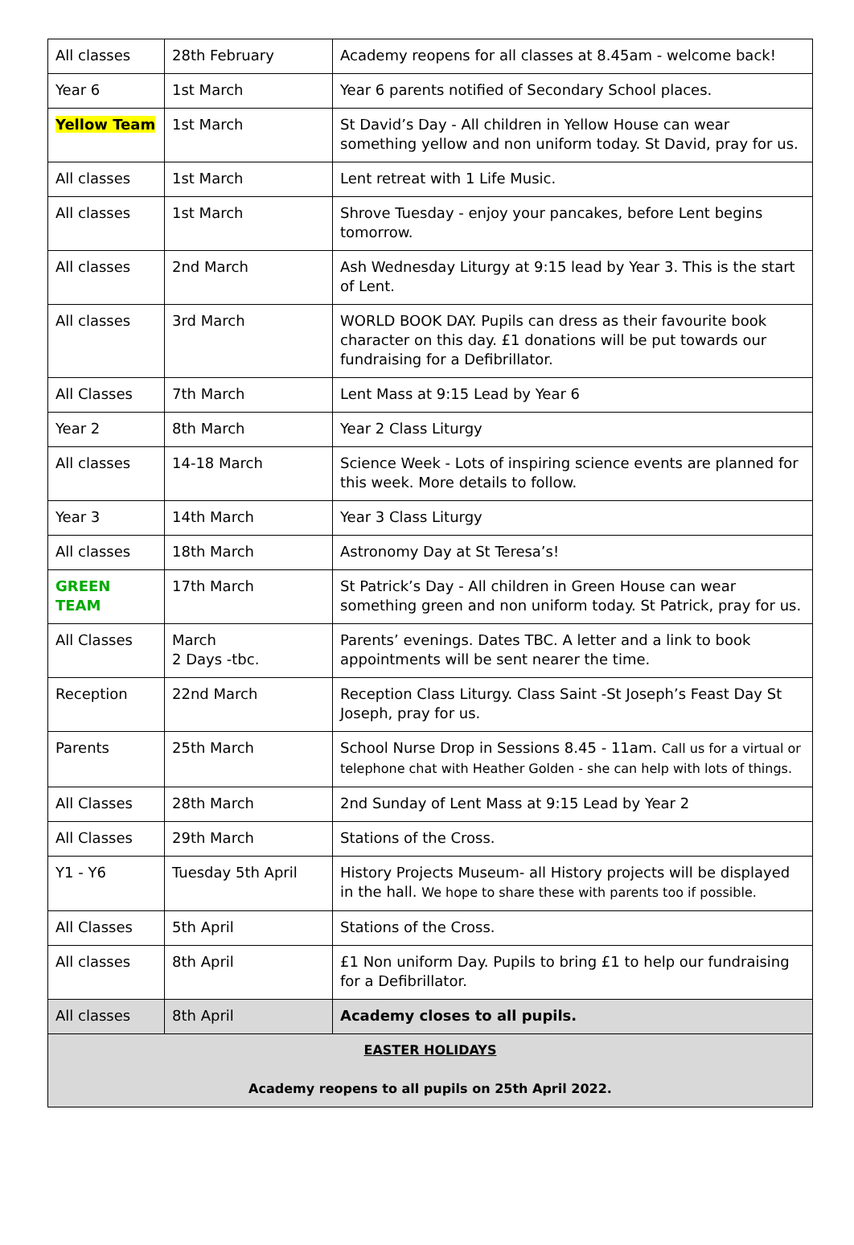| All classes | 28th February | Academy reopens for all classes at 8.45am - welcome back! |
| Year 6 | 1st March | Year 6 parents notified of Secondary School places. |
| Yellow Team | 1st March | St David’s Day - All children in Yellow House can wear something yellow and non uniform today. St David, pray for us. |
| All classes | 1st March | Lent retreat with 1 Life Music. |
| All classes | 1st March | Shrove Tuesday - enjoy your pancakes, before Lent begins tomorrow. |
| All classes | 2nd March | Ash Wednesday Liturgy at 9:15 lead by Year 3. This is the start of Lent. |
| All classes | 3rd March | WORLD BOOK DAY. Pupils can dress as their favourite book character on this day. £1 donations will be put towards our fundraising for a Defibrillator. |
| All Classes | 7th March | Lent Mass at 9:15 Lead by Year 6 |
| Year 2 | 8th March | Year 2 Class Liturgy |
| All classes | 14-18 March | Science Week - Lots of inspiring science events are planned for this week. More details to follow. |
| Year 3 | 14th March | Year 3 Class Liturgy |
| All classes | 18th March | Astronomy Day at St Teresa’s! |
| GREEN TEAM | 17th March | St Patrick’s Day - All children in Green House can wear something green and non uniform today. St Patrick, pray for us. |
| All Classes | March 2 Days -tbc. | Parents’ evenings. Dates TBC. A letter and a link to book appointments will be sent nearer the time. |
| Reception | 22nd March | Reception Class Liturgy. Class Saint -St Joseph’s Feast Day St Joseph, pray for us. |
| Parents | 25th March | School Nurse Drop in Sessions 8.45 - 11am. Call us for a virtual or telephone chat with Heather Golden - she can help with lots of things. |
| All Classes | 28th March | 2nd Sunday of Lent Mass at 9:15 Lead by Year 2 |
| All Classes | 29th March | Stations of the Cross. |
| Y1 - Y6 | Tuesday 5th April | History Projects Museum- all History projects will be displayed in the hall. We hope to share these with parents too if possible. |
| All Classes | 5th April | Stations of the Cross. |
| All classes | 8th April | £1 Non uniform Day. Pupils to bring £1 to help our fundraising for a Defibrillator. |
| All classes | 8th April | Academy closes to all pupils. |
| EASTER HOLIDAYS Academy reopens to all pupils on 25th April 2022. | | |